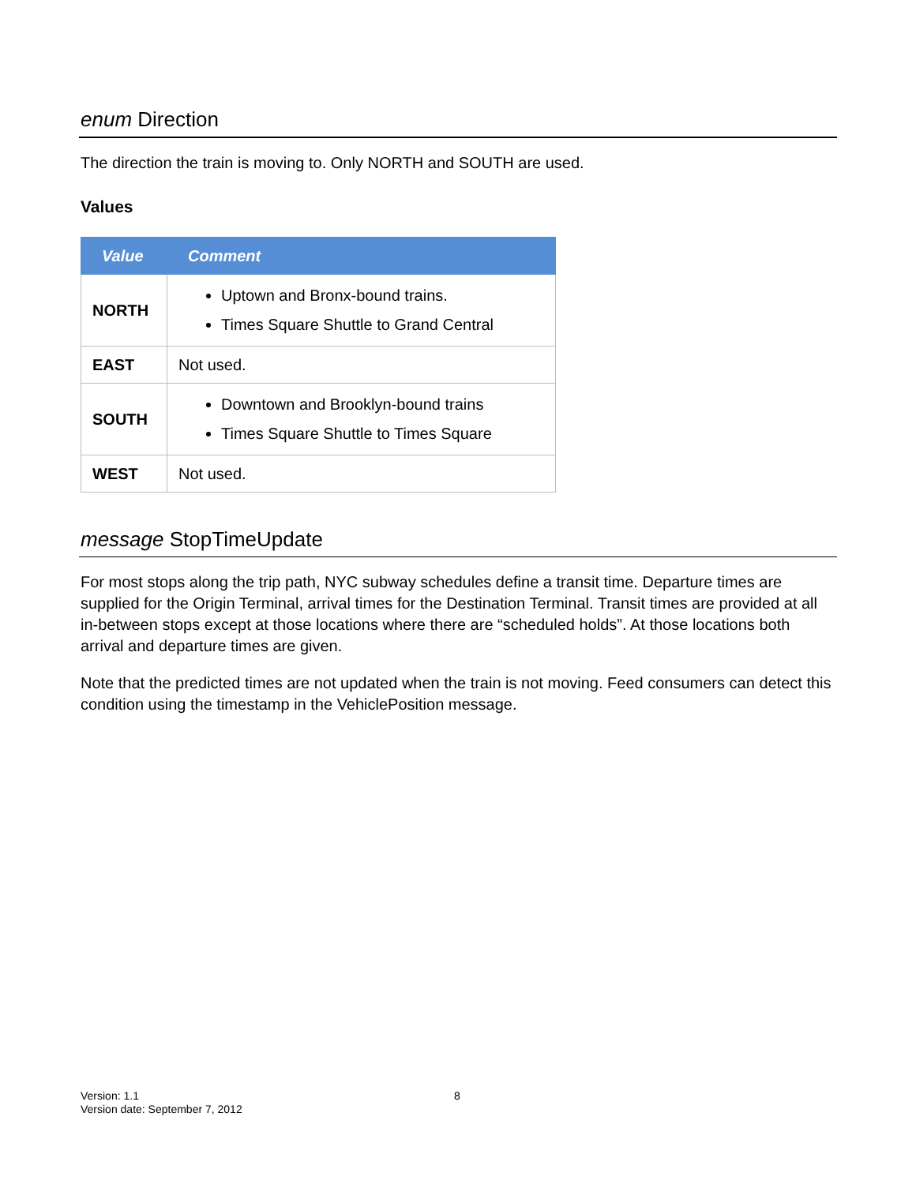enum Direction
The direction the train is moving to. Only NORTH and SOUTH are used.
Values
| Value | Comment |
| --- | --- |
| NORTH | Uptown and Bronx-bound trains. Times Square Shuttle to Grand Central |
| EAST | Not used. |
| SOUTH | Downtown and Brooklyn-bound trains Times Square Shuttle to Times Square |
| WEST | Not used. |
message StopTimeUpdate
For most stops along the trip path, NYC subway schedules define a transit time. Departure times are supplied for the Origin Terminal, arrival times for the Destination Terminal. Transit times are provided at all in-between stops except at those locations where there are “scheduled holds”. At those locations both arrival and departure times are given.
Note that the predicted times are not updated when the train is not moving. Feed consumers can detect this condition using the timestamp in the VehiclePosition message.
Version: 1.1
Version date: September 7, 2012
8